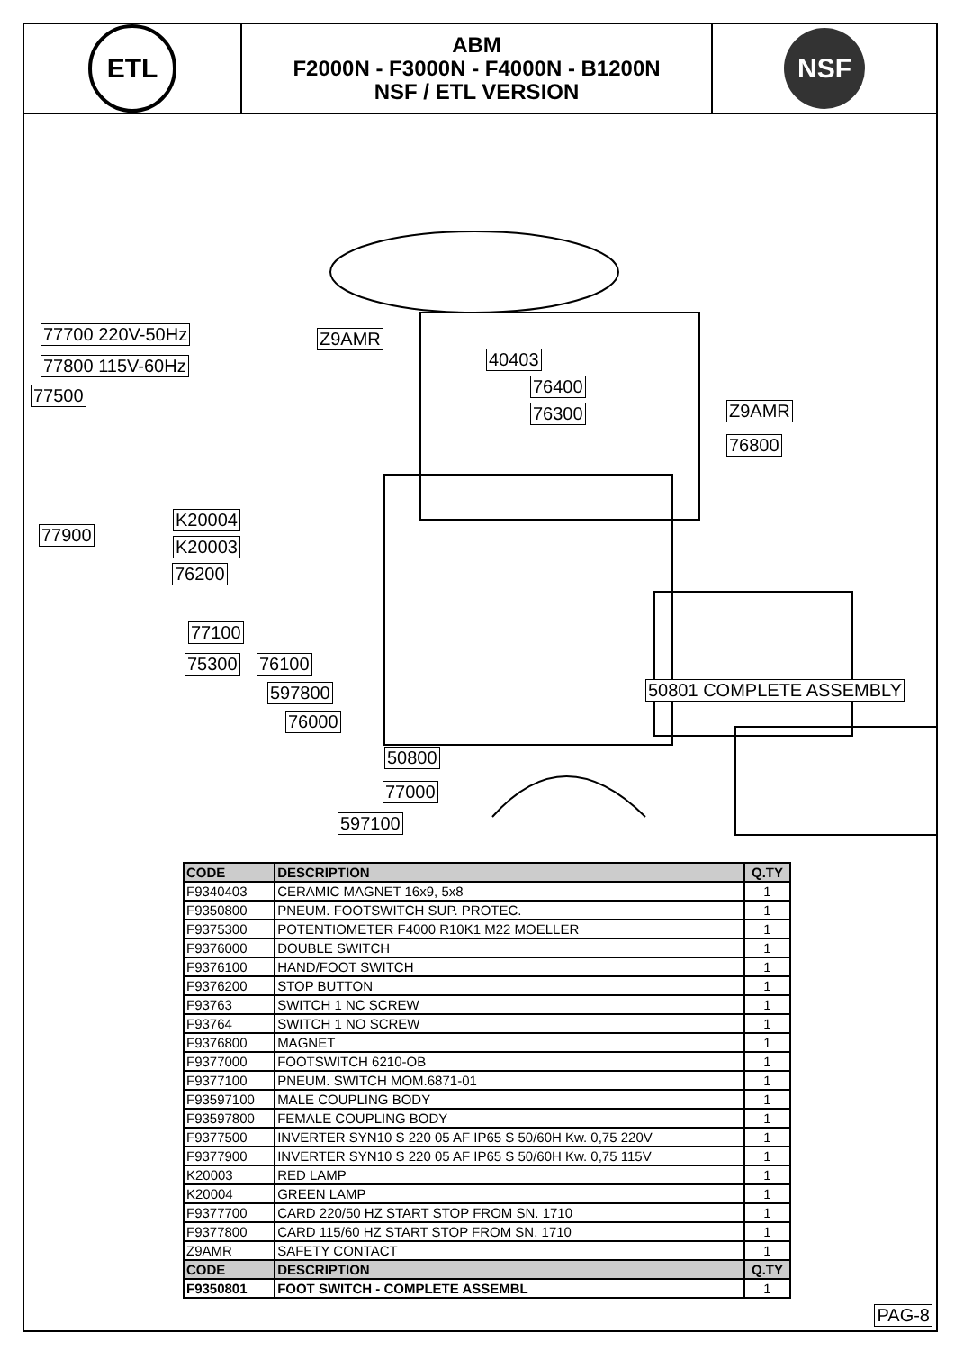ETL
ABM
F2000N - F3000N - F4000N - B1200N
NSF / ETL VERSION
NSF
77700 220V-50Hz
77800 115V-60Hz
77500
Z9AMR
40403
76400
76300 Z9AMR
76800
K20004
77900
K20003
76200
77100
75300 76100
597800
76000
50801 COMPLETE ASSEMBLY
50800
77000
597100
| CODE | DESCRIPTION | Q.TY |
| --- | --- | --- |
| F9340403 | CERAMIC MAGNET 16x9, 5x8 | 1 |
| F9350800 | PNEUM. FOOTSWITCH SUP. PROTEC. | 1 |
| F9375300 | POTENTIOMETER F4000 R10K1 M22 MOELLER | 1 |
| F9376000 | DOUBLE SWITCH | 1 |
| F9376100 | HAND/FOOT SWITCH | 1 |
| F9376200 | STOP BUTTON | 1 |
| F93763 | SWITCH 1 NC SCREW | 1 |
| F93764 | SWITCH 1 NO SCREW | 1 |
| F9376800 | MAGNET | 1 |
| F9377000 | FOOTSWITCH 6210-OB | 1 |
| F9377100 | PNEUM. SWITCH MOM.6871-01 | 1 |
| F93597100 | MALE COUPLING BODY | 1 |
| F93597800 | FEMALE COUPLING BODY | 1 |
| F9377500 | INVERTER SYN10 S 220 05 AF IP65 S 50/60H Kw. 0,75 220V | 1 |
| F9377900 | INVERTER SYN10 S 220 05 AF IP65 S 50/60H Kw. 0,75 115V | 1 |
| K20003 | RED LAMP | 1 |
| K20004 | GREEN LAMP | 1 |
| F9377700 | CARD 220/50 HZ START STOP FROM SN. 1710 | 1 |
| F9377800 | CARD 115/60 HZ START STOP FROM SN. 1710 | 1 |
| Z9AMR | SAFETY CONTACT | 1 |
| CODE | DESCRIPTION | Q.TY |
| F9350801 | FOOT SWITCH - COMPLETE ASSEMBL | 1 |
PAG-8